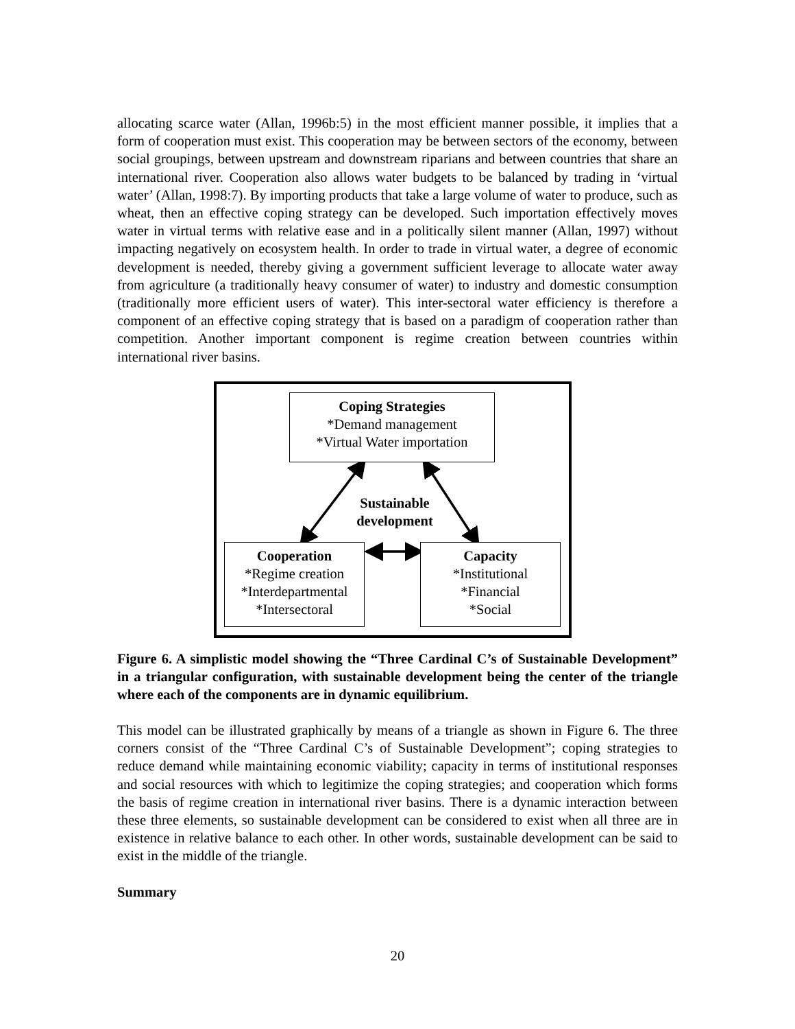allocating scarce water (Allan, 1996b:5) in the most efficient manner possible, it implies that a form of cooperation must exist. This cooperation may be between sectors of the economy, between social groupings, between upstream and downstream riparians and between countries that share an international river. Cooperation also allows water budgets to be balanced by trading in ‘virtual water’ (Allan, 1998:7). By importing products that take a large volume of water to produce, such as wheat, then an effective coping strategy can be developed. Such importation effectively moves water in virtual terms with relative ease and in a politically silent manner (Allan, 1997) without impacting negatively on ecosystem health. In order to trade in virtual water, a degree of economic development is needed, thereby giving a government sufficient leverage to allocate water away from agriculture (a traditionally heavy consumer of water) to industry and domestic consumption (traditionally more efficient users of water). This inter-sectoral water efficiency is therefore a component of an effective coping strategy that is based on a paradigm of cooperation rather than competition. Another important component is regime creation between countries within international river basins.
Coping Strategies
*Demand management
*Virtual Water importation
Sustainable development
Cooperation
*Regime creation
*Interdepartmental
*Intersectoral
Capacity
*Institutional
*Financial
*Social
Figure 6. A simplistic model showing the “Three Cardinal C’s of Sustainable Development” in a triangular configuration, with sustainable development being the center of the triangle where each of the components are in dynamic equilibrium.
This model can be illustrated graphically by means of a triangle as shown in Figure 6. The three corners consist of the “Three Cardinal C’s of Sustainable Development”; coping strategies to reduce demand while maintaining economic viability; capacity in terms of institutional responses and social resources with which to legitimize the coping strategies; and cooperation which forms the basis of regime creation in international river basins. There is a dynamic interaction between these three elements, so sustainable development can be considered to exist when all three are in existence in relative balance to each other. In other words, sustainable development can be said to exist in the middle of the triangle.
Summary
20